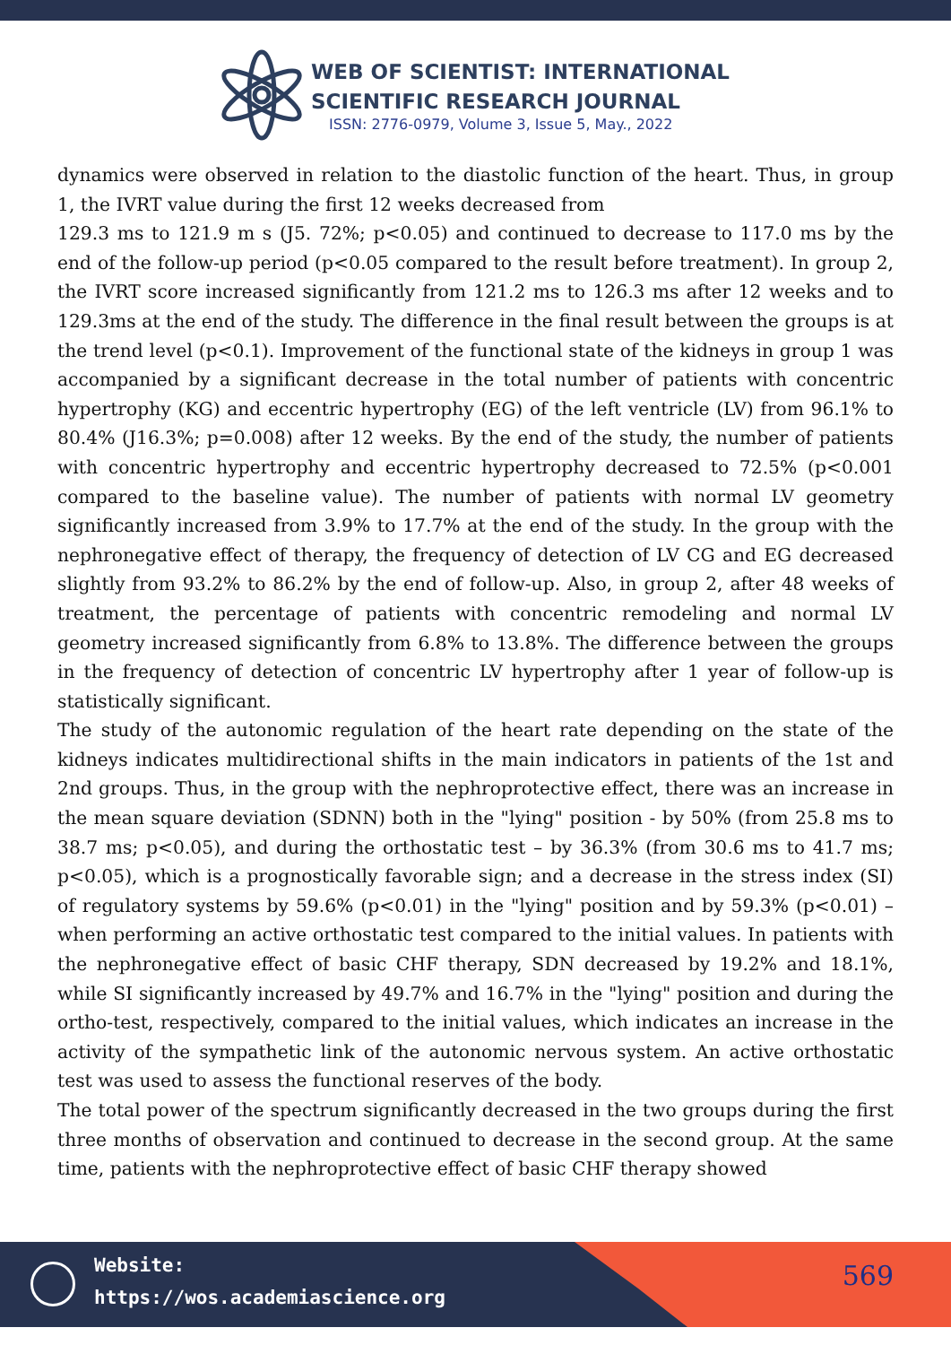WEB OF SCIENTIST: INTERNATIONAL
SCIENTIFIC RESEARCH JOURNAL
ISSN: 2776-0979, Volume 3, Issue 5, May., 2022
dynamics were observed in relation to the diastolic function of the heart. Thus, in group 1, the IVRT value during the first 12 weeks decreased from
129.3 ms to 121.9 m s (J5. 72%; p<0.05) and continued to decrease to 117.0 ms by the end of the follow-up period (p<0.05 compared to the result before treatment). In group 2, the IVRT score increased significantly from 121.2 ms to 126.3 ms after 12 weeks and to 129.3ms at the end of the study. The difference in the final result between the groups is at the trend level (p<0.1). Improvement of the functional state of the kidneys in group 1 was accompanied by a significant decrease in the total number of patients with concentric hypertrophy (KG) and eccentric hypertrophy (EG) of the left ventricle (LV) from 96.1% to 80.4% (J16.3%; p=0.008) after 12 weeks. By the end of the study, the number of patients with concentric hypertrophy and eccentric hypertrophy decreased to 72.5% (p<0.001 compared to the baseline value). The number of patients with normal LV geometry significantly increased from 3.9% to 17.7% at the end of the study. In the group with the nephronegative effect of therapy, the frequency of detection of LV CG and EG decreased slightly from 93.2% to 86.2% by the end of follow-up. Also, in group 2, after 48 weeks of treatment, the percentage of patients with concentric remodeling and normal LV geometry increased significantly from 6.8% to 13.8%. The difference between the groups in the frequency of detection of concentric LV hypertrophy after 1 year of follow-up is statistically significant.
The study of the autonomic regulation of the heart rate depending on the state of the kidneys indicates multidirectional shifts in the main indicators in patients of the 1st and 2nd groups. Thus, in the group with the nephroprotective effect, there was an increase in the mean square deviation (SDNN) both in the "lying" position - by 50% (from 25.8 ms to 38.7 ms; p<0.05), and during the orthostatic test – by 36.3% (from 30.6 ms to 41.7 ms; p<0.05), which is a prognostically favorable sign; and a decrease in the stress index (SI) of regulatory systems by 59.6% (p<0.01) in the "lying" position and by 59.3% (p<0.01) – when performing an active orthostatic test compared to the initial values. In patients with the nephronegative effect of basic CHF therapy, SDN decreased by 19.2% and 18.1%, while SI significantly increased by 49.7% and 16.7% in the "lying" position and during the ortho-test, respectively, compared to the initial values, which indicates an increase in the activity of the sympathetic link of the autonomic nervous system. An active orthostatic test was used to assess the functional reserves of the body.
The total power of the spectrum significantly decreased in the two groups during the first three months of observation and continued to decrease in the second group. At the same time, patients with the nephroprotective effect of basic CHF therapy showed
Website:
https://wos.academiascience.org
569